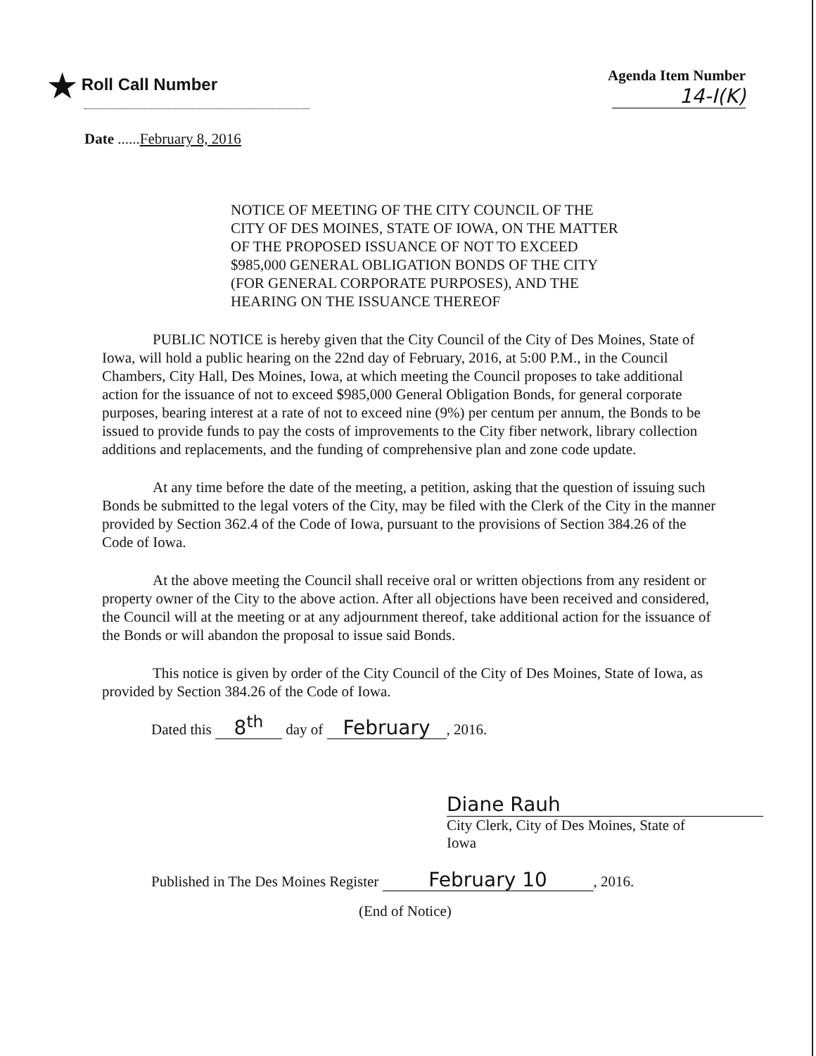★ Roll Call Number Agenda Item Number
14-I(K)
Date ......February 8, 2016
NOTICE OF MEETING OF THE CITY COUNCIL OF THE
CITY OF DES MOINES, STATE OF IOWA, ON THE MATTER
OF THE PROPOSED ISSUANCE OF NOT TO EXCEED
$985,000 GENERAL OBLIGATION BONDS OF THE CITY
(FOR GENERAL CORPORATE PURPOSES), AND THE
HEARING ON THE ISSUANCE THEREOF
PUBLIC NOTICE is hereby given that the City Council of the City of Des Moines, State of Iowa, will hold a public hearing on the 22nd day of February, 2016, at 5:00 P.M., in the Council Chambers, City Hall, Des Moines, Iowa, at which meeting the Council proposes to take additional action for the issuance of not to exceed $985,000 General Obligation Bonds, for general corporate purposes, bearing interest at a rate of not to exceed nine (9%) per centum per annum, the Bonds to be issued to provide funds to pay the costs of improvements to the City fiber network, library collection additions and replacements, and the funding of comprehensive plan and zone code update.
At any time before the date of the meeting, a petition, asking that the question of issuing such Bonds be submitted to the legal voters of the City, may be filed with the Clerk of the City in the manner provided by Section 362.4 of the Code of Iowa, pursuant to the provisions of Section 384.26 of the Code of Iowa.
At the above meeting the Council shall receive oral or written objections from any resident or property owner of the City to the above action. After all objections have been received and considered, the Council will at the meeting or at any adjournment thereof, take additional action for the issuance of the Bonds or will abandon the proposal to issue said Bonds.
This notice is given by order of the City Council of the City of Des Moines, State of Iowa, as provided by Section 384.26 of the Code of Iowa.
Dated this 8<sup>th</sup> day of February, 2016.
Diane Rauh
City Clerk, City of Des Moines, State of Iowa
Published in The Des Moines Register February 10, 2016.
(End of Notice)